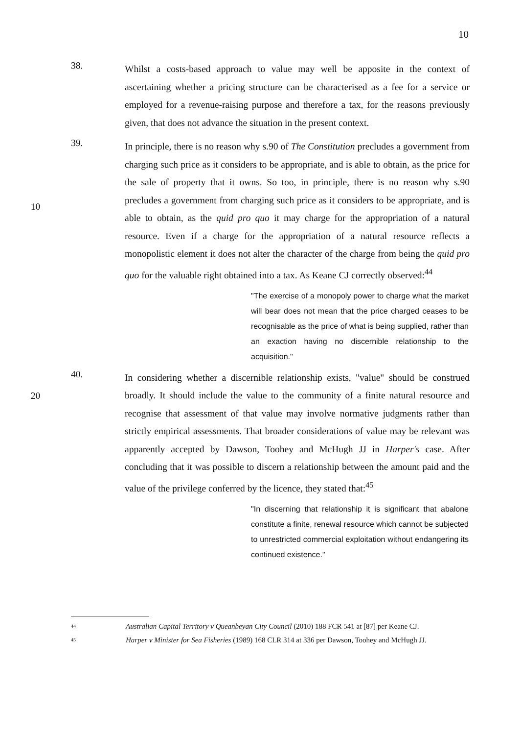10
38.
Whilst a costs-based approach to value may well be apposite in the context of ascertaining whether a pricing structure can be characterised as a fee for a service or employed for a revenue-raising purpose and therefore a tax, for the reasons previously given, that does not advance the situation in the present context.
10
39.
In principle, there is no reason why s.90 of The Constitution precludes a government from charging such price as it considers to be appropriate, and is able to obtain, as the price for the sale of property that it owns. So too, in principle, there is no reason why s.90 precludes a government from charging such price as it considers to be appropriate, and is able to obtain, as the quid pro quo it may charge for the appropriation of a natural resource. Even if a charge for the appropriation of a natural resource reflects a monopolistic element it does not alter the character of the charge from being the quid pro quo for the valuable right obtained into a tax. As Keane CJ correctly observed:<sup>44</sup>
"The exercise of a monopoly power to charge what the market will bear does not mean that the price charged ceases to be recognisable as the price of what is being supplied, rather than an exaction having no discernible relationship to the acquisition."
20 40.
In considering whether a discernible relationship exists, "value" should be construed broadly. It should include the value to the community of a finite natural resource and recognise that assessment of that value may involve normative judgments rather than strictly empirical assessments. That broader considerations of value may be relevant was apparently accepted by Dawson, Toohey and McHugh JJ in Harper's case. After concluding that it was possible to discern a relationship between the amount paid and the value of the privilege conferred by the licence, they stated that:<sup>45</sup>
"In discerning that relationship it is significant that abalone constitute a finite, renewal resource which cannot be subjected to unrestricted commercial exploitation without endangering its continued existence."
<sup>44</sup>
Australian Capital Territory v Queanbeyan City Council (2010) 188 FCR 541 at [87] per Keane CJ.
<sup>45</sup>
Harper v Minister for Sea Fisheries (1989) 168 CLR 314 at 336 per Dawson, Toohey and McHugh JJ.